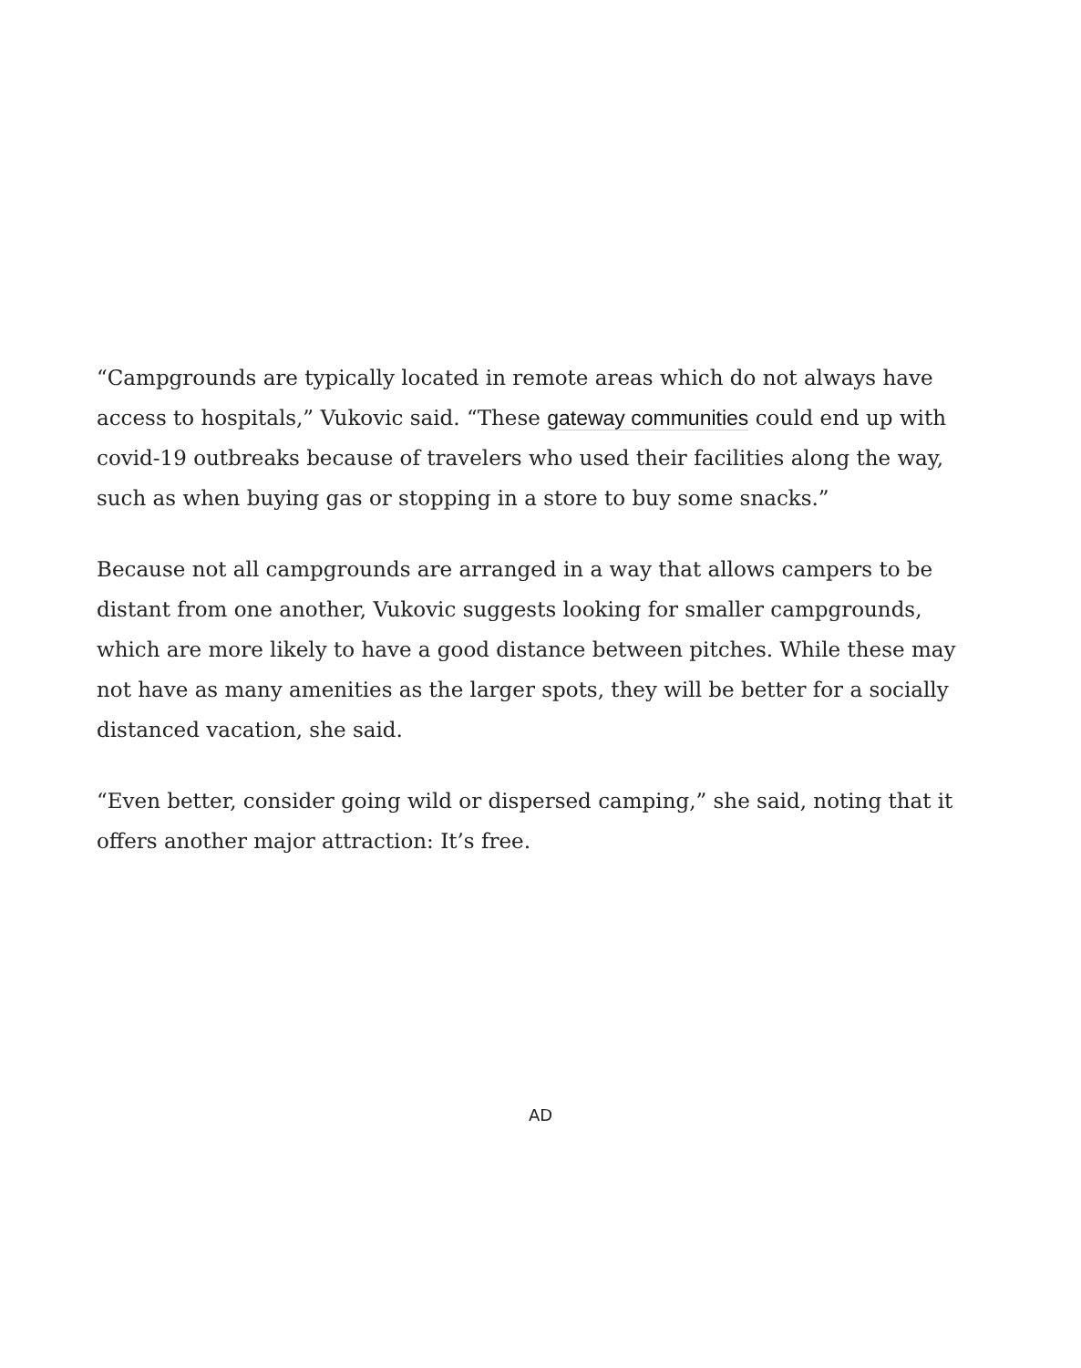“Campgrounds are typically located in remote areas which do not always have access to hospitals,” Vukovic said. “These gateway communities could end up with covid-19 outbreaks because of travelers who used their facilities along the way, such as when buying gas or stopping in a store to buy some snacks.”
Because not all campgrounds are arranged in a way that allows campers to be distant from one another, Vukovic suggests looking for smaller campgrounds, which are more likely to have a good distance between pitches. While these may not have as many amenities as the larger spots, they will be better for a socially distanced vacation, she said.
“Even better, consider going wild or dispersed camping,” she said, noting that it offers another major attraction: It’s free.
AD